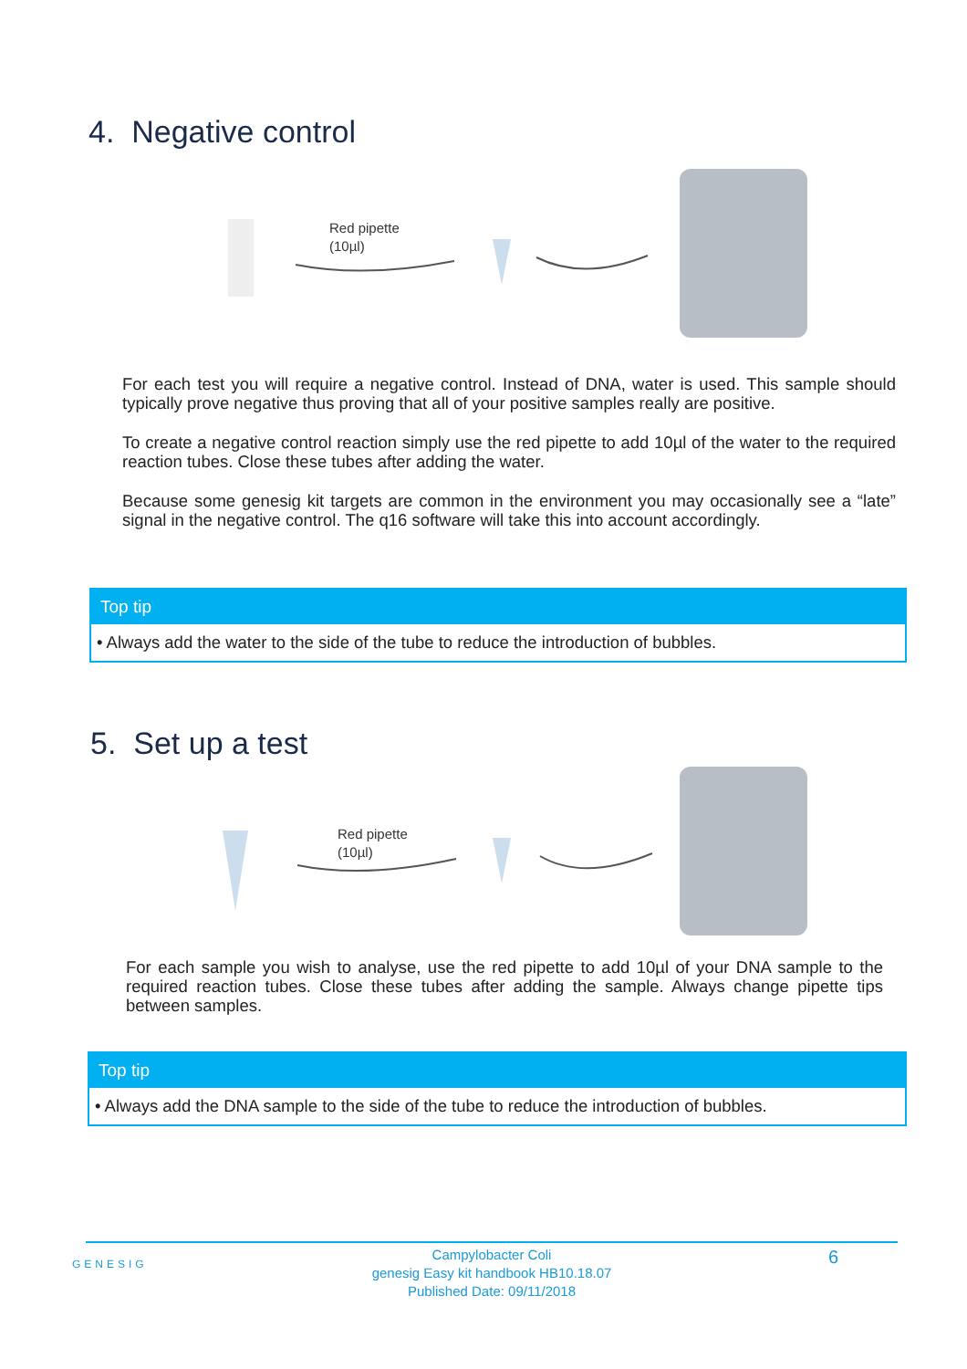4. Negative control
Red pipette
(10µl)
For each test you will require a negative control. Instead of DNA, water is used. This sample should typically prove negative thus proving that all of your positive samples really are positive.
To create a negative control reaction simply use the red pipette to add 10µl of the water to the required reaction tubes. Close these tubes after adding the water.
Because some genesig kit targets are common in the environment you may occasionally see a “late” signal in the negative control. The q16 software will take this into account accordingly.
Top tip
• Always add the water to the side of the tube to reduce the introduction of bubbles.
5. Set up a test
Red pipette
(10µl)
For each sample you wish to analyse, use the red pipette to add 10µl of your DNA sample to the required reaction tubes. Close these tubes after adding the sample. Always change pipette tips between samples.
Top tip
• Always add the DNA sample to the side of the tube to reduce the introduction of bubbles.
GENESIG
Campylobacter Coli
genesig Easy kit handbook HB10.18.07
Published Date: 09/11/2018
6